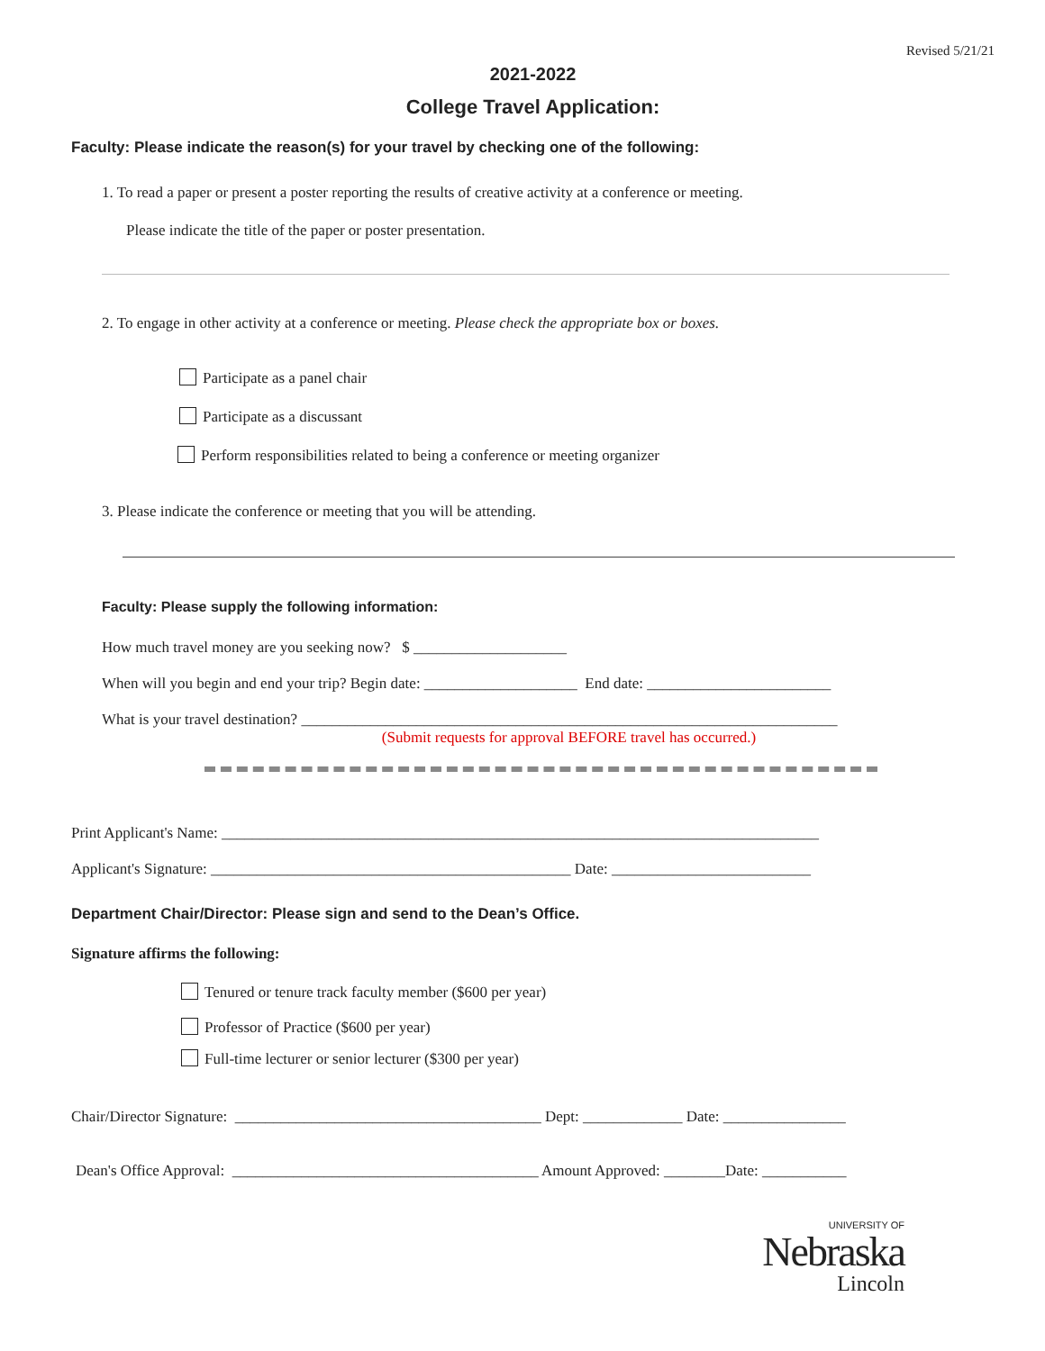Revised 5/21/21
2021-2022
College Travel Application:
Faculty: Please indicate the reason(s) for your travel by checking one of the following:
1. To read a paper or present a poster reporting the results of creative activity at a conference or meeting.
Please indicate the title of the paper or poster presentation.
2. To engage in other activity at a conference or meeting. Please check the appropriate box or boxes.
Participate as a panel chair
Participate as a discussant
Perform responsibilities related to being a conference or meeting organizer
3. Please indicate the conference or meeting that you will be attending.
Faculty: Please supply the following information:
How much travel money are you seeking now? $ ____________________
When will you begin and end your trip? Begin date: ____________________ End date: ________________________
What is your travel destination? ______________________________________________________________________
(Submit requests for approval BEFORE travel has occurred.)
Print Applicant's Name: ______________________________________________________________________________
Applicant's Signature: _______________________________________________ Date: __________________________
Department Chair/Director: Please sign and send to the Dean’s Office.
Signature affirms the following:
Tenured or tenure track faculty member ($600 per year)
Professor of Practice ($600 per year)
Full-time lecturer or senior lecturer ($300 per year)
Chair/Director Signature: ________________________________________ Dept: _____________ Date: ________________
Dean's Office Approval: ________________________________________ Amount Approved: ________Date: ___________
UNIVERSITY OF
Nebraska
Lincoln